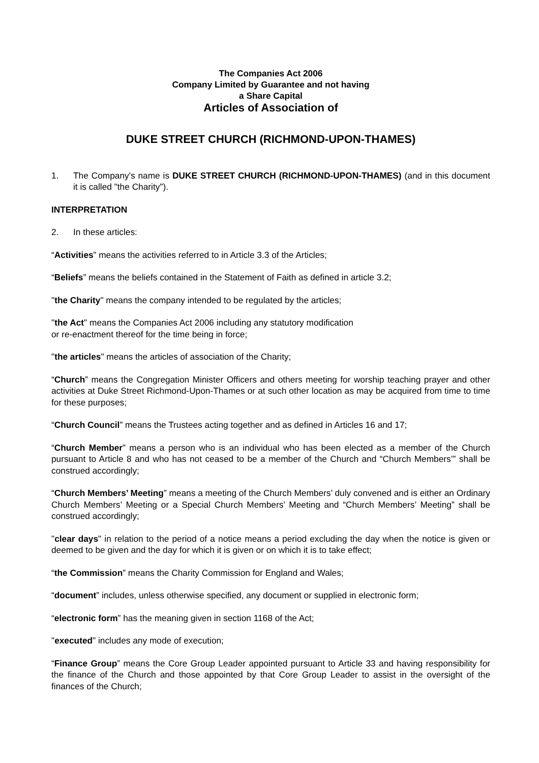The Companies Act 2006
Company Limited by Guarantee and not having
a Share Capital
Articles of Association of
DUKE STREET CHURCH (RICHMOND-UPON-THAMES)
1. The Company's name is DUKE STREET CHURCH (RICHMOND-UPON-THAMES) (and in this document it is called "the Charity").
INTERPRETATION
2. In these articles:
“Activities” means the activities referred to in Article 3.3 of the Articles;
“Beliefs” means the beliefs contained in the Statement of Faith as defined in article 3.2;
"the Charity" means the company intended to be regulated by the articles;
"the Act" means the Companies Act 2006 including any statutory modification
or re-enactment thereof for the time being in force;
"the articles" means the articles of association of the Charity;
“Church” means the Congregation Minister Officers and others meeting for worship teaching prayer and other activities at Duke Street Richmond-Upon-Thames or at such other location as may be acquired from time to time for these purposes;
“Church Council” means the Trustees acting together and as defined in Articles 16 and 17;
“Church Member” means a person who is an individual who has been elected as a member of the Church pursuant to Article 8 and who has not ceased to be a member of the Church and “Church Members’” shall be construed accordingly;
“Church Members’ Meeting” means a meeting of the Church Members’ duly convened and is either an Ordinary Church Members’ Meeting or a Special Church Members’ Meeting and “Church Members’ Meeting” shall be construed accordingly;
"clear days" in relation to the period of a notice means a period excluding the day when the notice is given or deemed to be given and the day for which it is given or on which it is to take effect;
“the Commission” means the Charity Commission for England and Wales;
“document” includes, unless otherwise specified, any document or supplied in electronic form;
“electronic form” has the meaning given in section 1168 of the Act;
"executed" includes any mode of execution;
“Finance Group” means the Core Group Leader appointed pursuant to Article 33 and having responsibility for the finance of the Church and those appointed by that Core Group Leader to assist in the oversight of the finances of the Church;